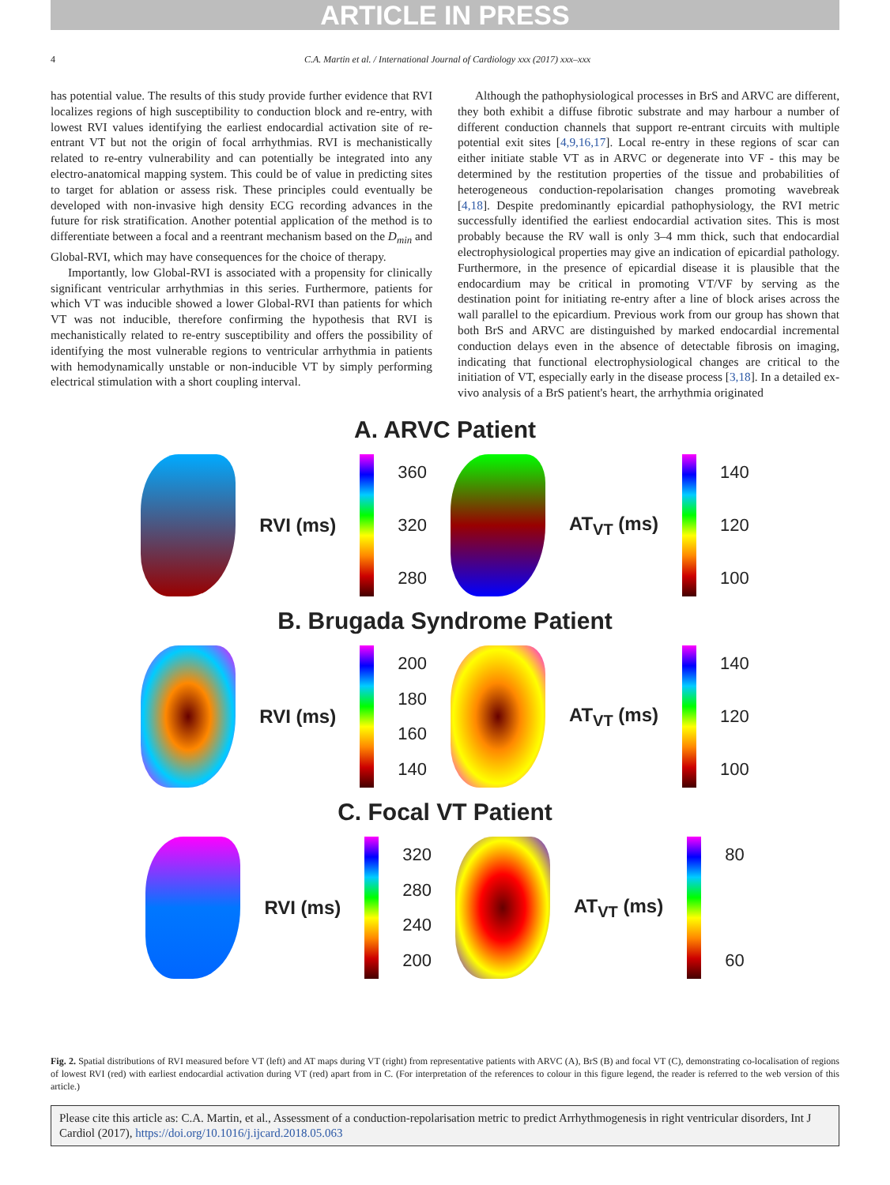ARTICLE IN PRESS
4 C.A. Martin et al. / International Journal of Cardiology xxx (2017) xxx–xxx
has potential value. The results of this study provide further evidence that RVI localizes regions of high susceptibility to conduction block and re-entry, with lowest RVI values identifying the earliest endocardial activation site of re-entrant VT but not the origin of focal arrhythmias. RVI is mechanistically related to re-entry vulnerability and can potentially be integrated into any electro-anatomical mapping system. This could be of value in predicting sites to target for ablation or assess risk. These principles could eventually be developed with non-invasive high density ECG recording advances in the future for risk stratification. Another potential application of the method is to differentiate between a focal and a reentrant mechanism based on the D<sub>min</sub> and Global-RVI, which may have consequences for the choice of therapy.
Importantly, low Global-RVI is associated with a propensity for clinically significant ventricular arrhythmias in this series. Furthermore, patients for which VT was inducible showed a lower Global-RVI than patients for which VT was not inducible, therefore confirming the hypothesis that RVI is mechanistically related to re-entry susceptibility and offers the possibility of identifying the most vulnerable regions to ventricular arrhythmia in patients with hemodynamically unstable or non-inducible VT by simply performing electrical stimulation with a short coupling interval.
Although the pathophysiological processes in BrS and ARVC are different, they both exhibit a diffuse fibrotic substrate and may harbour a number of different conduction channels that support re-entrant circuits with multiple potential exit sites [4,9,16,17]. Local re-entry in these regions of scar can either initiate stable VT as in ARVC or degenerate into VF - this may be determined by the restitution properties of the tissue and probabilities of heterogeneous conduction-repolarisation changes promoting wavebreak [4,18]. Despite predominantly epicardial pathophysiology, the RVI metric successfully identified the earliest endocardial activation sites. This is most probably because the RV wall is only 3–4 mm thick, such that endocardial electrophysiological properties may give an indication of epicardial pathology. Furthermore, in the presence of epicardial disease it is plausible that the endocardium may be critical in promoting VT/VF by serving as the destination point for initiating re-entry after a line of block arises across the wall parallel to the epicardium. Previous work from our group has shown that both BrS and ARVC are distinguished by marked endocardial incremental conduction delays even in the absence of detectable fibrosis on imaging, indicating that functional electrophysiological changes are critical to the initiation of VT, especially early in the disease process [3,18]. In a detailed ex-vivo analysis of a BrS patient's heart, the arrhythmia originated
A. ARVC Patient
RVI (ms)
360
320
280
AT<sub>VT</sub> (ms)
140
120
100
B. Brugada Syndrome Patient
RVI (ms)
200
180
160
140
AT<sub>VT</sub> (ms)
140
120
100
C. Focal VT Patient
RVI (ms)
320
280
240
200
AT<sub>VT</sub> (ms)
80
60
Fig. 2. Spatial distributions of RVI measured before VT (left) and AT maps during VT (right) from representative patients with ARVC (A), BrS (B) and focal VT (C), demonstrating co-localisation of regions of lowest RVI (red) with earliest endocardial activation during VT (red) apart from in C. (For interpretation of the references to colour in this figure legend, the reader is referred to the web version of this article.)
Please cite this article as: C.A. Martin, et al., Assessment of a conduction-repolarisation metric to predict Arrhythmogenesis in right ventricular disorders, Int J Cardiol (2017), https://doi.org/10.1016/j.ijcard.2018.05.063